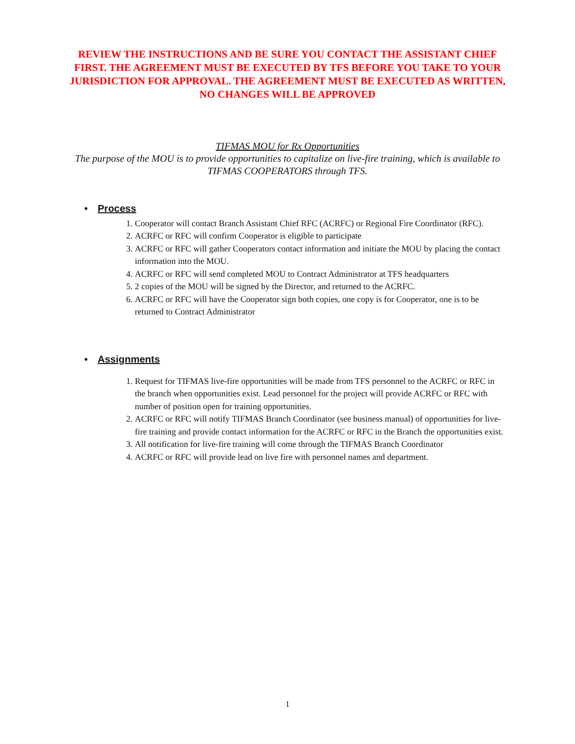REVIEW THE INSTRUCTIONS AND BE SURE YOU CONTACT THE ASSISTANT CHIEF FIRST. THE AGREEMENT MUST BE EXECUTED BY TFS BEFORE YOU TAKE TO YOUR JURISDICTION FOR APPROVAL. THE AGREEMENT MUST BE EXECUTED AS WRITTEN, NO CHANGES WILL BE APPROVED
TIFMAS MOU for Rx Opportunities
The purpose of the MOU is to provide opportunities to capitalize on live-fire training, which is available to TIFMAS COOPERATORS through TFS.
• Process
1. Cooperator will contact Branch Assistant Chief RFC (ACRFC) or Regional Fire Coordinator (RFC).
2. ACRFC or RFC will confirm Cooperator is eligible to participate
3. ACRFC or RFC will gather Cooperators contact information and initiate the MOU by placing the contact information into the MOU.
4. ACRFC or RFC will send completed MOU to Contract Administrator at TFS headquarters
5. 2 copies of the MOU will be signed by the Director, and returned to the ACRFC.
6. ACRFC or RFC will have the Cooperator sign both copies, one copy is for Cooperator, one is to be returned to Contract Administrator
• Assignments
1. Request for TIFMAS live-fire opportunities will be made from TFS personnel to the ACRFC or RFC in the branch when opportunities exist. Lead personnel for the project will provide ACRFC or RFC with number of position open for training opportunities.
2. ACRFC or RFC will notify TIFMAS Branch Coordinator (see business manual) of opportunities for live-fire training and provide contact information for the ACRFC or RFC in the Branch the opportunities exist.
3. All notification for live-fire training will come through the TIFMAS Branch Coordinator
4. ACRFC or RFC will provide lead on live fire with personnel names and department.
1